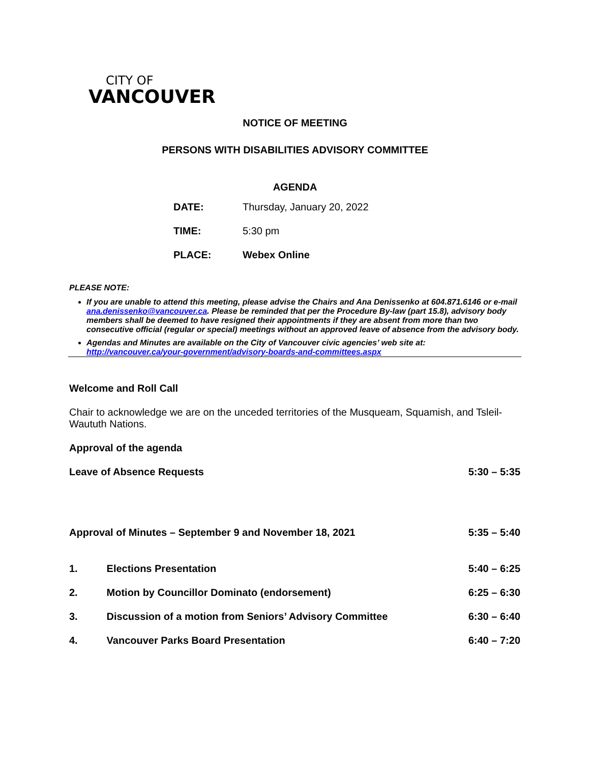CITY OF
VANCOUVER
NOTICE OF MEETING
PERSONS WITH DISABILITIES ADVISORY COMMITTEE
AGENDA
| DATE: | Thursday, January 20, 2022 |
| TIME: | 5:30 pm |
| PLACE: | Webex Online |
PLEASE NOTE:
If you are unable to attend this meeting, please advise the Chairs and Ana Denissenko at 604.871.6146 or e-mail ana.denissenko@vancouver.ca. Please be reminded that per the Procedure By-law (part 15.8), advisory body members shall be deemed to have resigned their appointments if they are absent from more than two consecutive official (regular or special) meetings without an approved leave of absence from the advisory body.
Agendas and Minutes are available on the City of Vancouver civic agencies’ web site at: http://vancouver.ca/your-government/advisory-boards-and-committees.aspx
Welcome and Roll Call
Chair to acknowledge we are on the unceded territories of the Musqueam, Squamish, and Tsleil-Waututh Nations.
Approval of the agenda
Leave of Absence Requests 5:30 – 5:35
Approval of Minutes – September 9 and November 18, 2021 5:35 – 5:40
1. Elections Presentation 5:40 – 6:25
2. Motion by Councillor Dominato (endorsement) 6:25 – 6:30
3. Discussion of a motion from Seniors’ Advisory Committee 6:30 – 6:40
4. Vancouver Parks Board Presentation 6:40 – 7:20